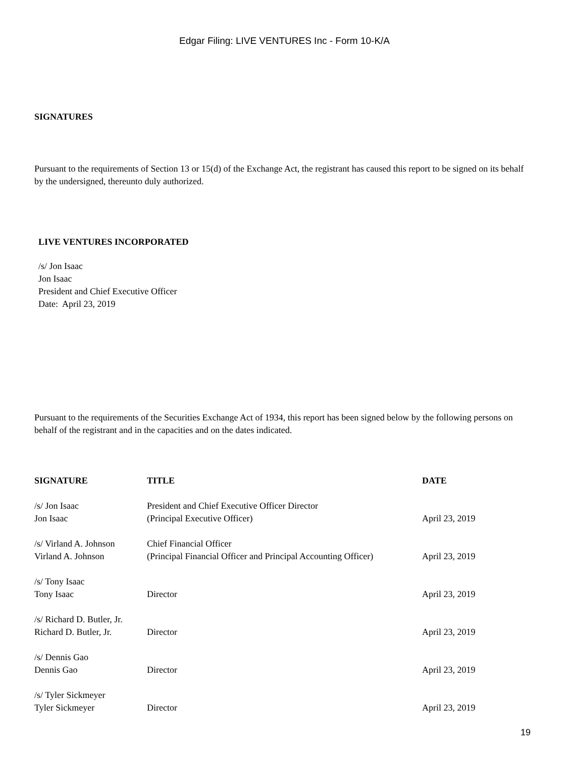Edgar Filing: LIVE VENTURES Inc - Form 10-K/A
SIGNATURES
Pursuant to the requirements of Section 13 or 15(d) of the Exchange Act, the registrant has caused this report to be signed on its behalf by the undersigned, thereunto duly authorized.
LIVE VENTURES INCORPORATED
/s/ Jon Isaac
Jon Isaac
President and Chief Executive Officer
Date: April 23, 2019
Pursuant to the requirements of the Securities Exchange Act of 1934, this report has been signed below by the following persons on behalf of the registrant and in the capacities and on the dates indicated.
| SIGNATURE | TITLE | DATE |
| --- | --- | --- |
| /s/ Jon Isaac Jon Isaac | President and Chief Executive Officer Director (Principal Executive Officer) | April 23, 2019 |
| /s/ Virland A. Johnson Virland A. Johnson | Chief Financial Officer (Principal Financial Officer and Principal Accounting Officer) | April 23, 2019 |
| /s/ Tony Isaac Tony Isaac | Director | April 23, 2019 |
| /s/ Richard D. Butler, Jr. Richard D. Butler, Jr. | Director | April 23, 2019 |
| /s/ Dennis Gao Dennis Gao | Director | April 23, 2019 |
| /s/ Tyler Sickmeyer Tyler Sickmeyer | Director | April 23, 2019 |
19